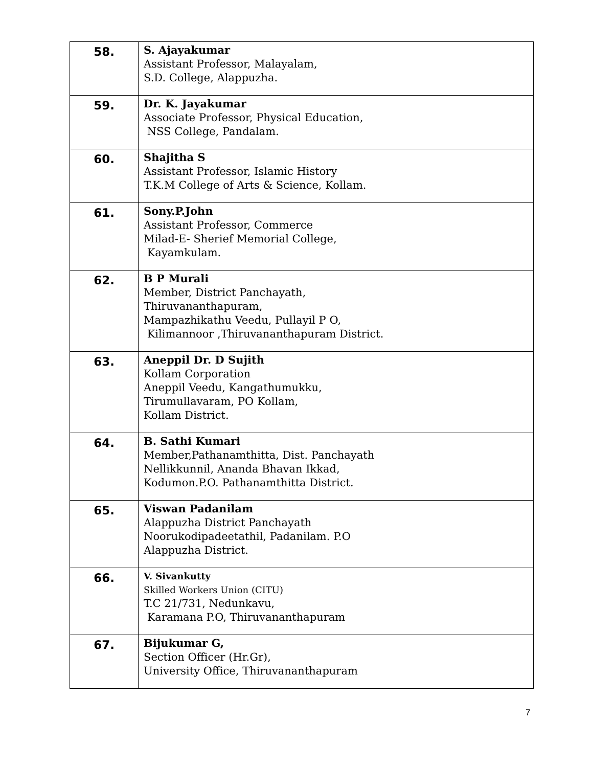| 58. | S. Ajayakumar Assistant Professor, Malayalam, S.D. College, Alappuzha. |
| 59. | Dr. K. Jayakumar Associate Professor, Physical Education, NSS College, Pandalam. |
| 60. | Shajitha S Assistant Professor, Islamic History T.K.M College of Arts & Science, Kollam. |
| 61. | Sony.P.John Assistant Professor, Commerce Milad-E- Sherief Memorial College, Kayamkulam. |
| 62. | B P Murali Member, District Panchayath, Thiruvananthapuram, Mampazhikathu Veedu, Pullayil P O, Kilimannoor ,Thiruvananthapuram District. |
| 63. | Aneppil Dr. D Sujith Kollam Corporation Aneppil Veedu, Kangathumukku, Tirumullavaram, PO Kollam, Kollam District. |
| 64. | B. Sathi Kumari Member,Pathanamthitta, Dist. Panchayath Nellikkunnil, Ananda Bhavan Ikkad, Kodumon.P.O. Pathanamthitta District. |
| 65. | Viswan Padanilam Alappuzha District Panchayath Noorukodipadeetathil, Padanilam. P.O Alappuzha District. |
| 66. | V. Sivankutty Skilled Workers Union (CITU) T.C 21/731, Nedunkavu, Karamana P.O, Thiruvananthapuram |
| 67. | Bijukumar G, Section Officer (Hr.Gr), University Office, Thiruvananthapuram |
7